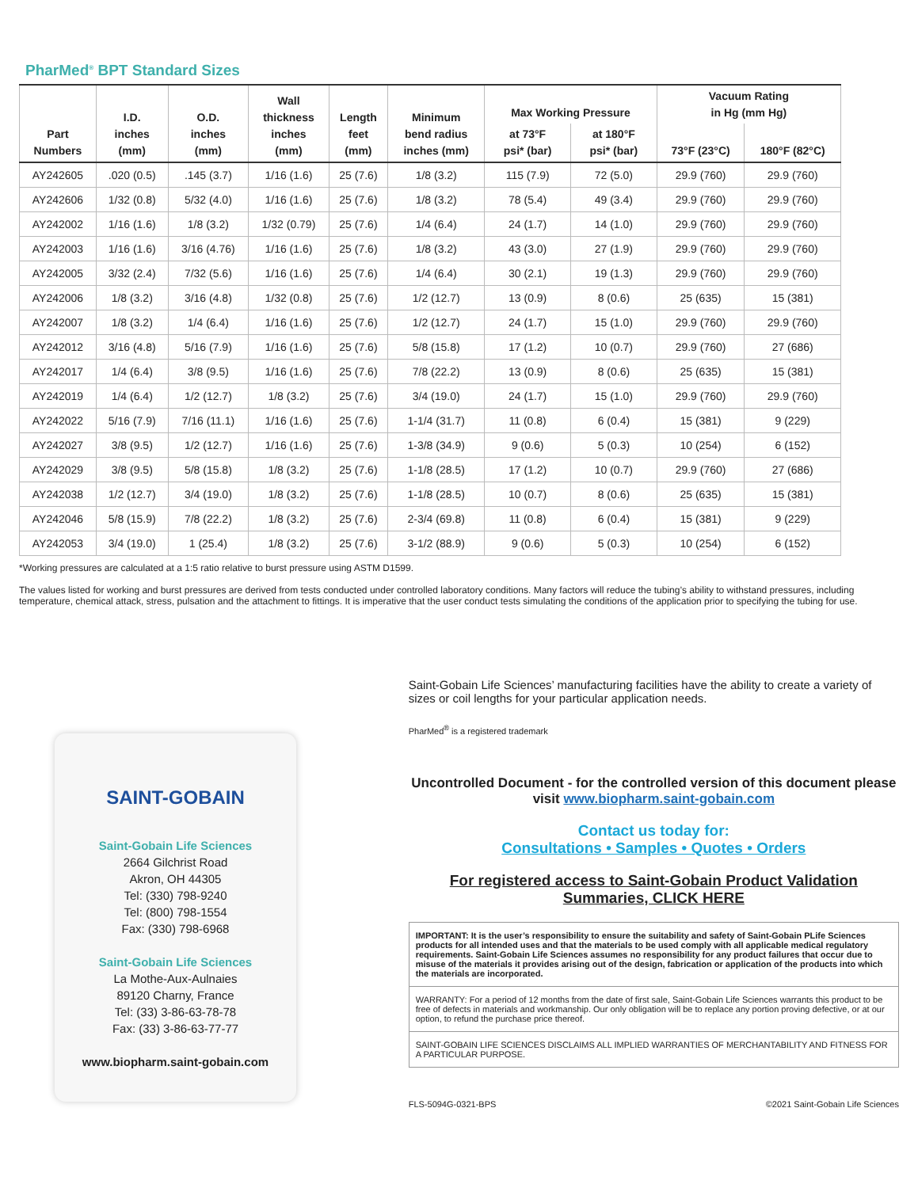PharMed<sup>®</sup> BPT Standard Sizes
| Part Numbers | I.D. inches (mm) | O.D. inches (mm) | Wall thickness inches (mm) | Length feet (mm) | Minimum bend radius inches (mm) | Max Working Pressure | | Vacuum Rating in Hg (mm Hg) | |
| --- | --- | --- | --- | --- | --- | --- | --- | --- | --- |
| | | | | | | at 73°F psi* (bar) | at 180°F psi* (bar) | 73°F (23°C) | 180°F (82°C) |
| AY242605 | .020 (0.5) | .145 (3.7) | 1/16 (1.6) | 25 (7.6) | 1/8 (3.2) | 115 (7.9) | 72 (5.0) | 29.9 (760) | 29.9 (760) |
| AY242606 | 1/32 (0.8) | 5/32 (4.0) | 1/16 (1.6) | 25 (7.6) | 1/8 (3.2) | 78 (5.4) | 49 (3.4) | 29.9 (760) | 29.9 (760) |
| AY242002 | 1/16 (1.6) | 1/8 (3.2) | 1/32 (0.79) | 25 (7.6) | 1/4 (6.4) | 24 (1.7) | 14 (1.0) | 29.9 (760) | 29.9 (760) |
| AY242003 | 1/16 (1.6) | 3/16 (4.76) | 1/16 (1.6) | 25 (7.6) | 1/8 (3.2) | 43 (3.0) | 27 (1.9) | 29.9 (760) | 29.9 (760) |
| AY242005 | 3/32 (2.4) | 7/32 (5.6) | 1/16 (1.6) | 25 (7.6) | 1/4 (6.4) | 30 (2.1) | 19 (1.3) | 29.9 (760) | 29.9 (760) |
| AY242006 | 1/8 (3.2) | 3/16 (4.8) | 1/32 (0.8) | 25 (7.6) | 1/2 (12.7) | 13 (0.9) | 8 (0.6) | 25 (635) | 15 (381) |
| AY242007 | 1/8 (3.2) | 1/4 (6.4) | 1/16 (1.6) | 25 (7.6) | 1/2 (12.7) | 24 (1.7) | 15 (1.0) | 29.9 (760) | 29.9 (760) |
| AY242012 | 3/16 (4.8) | 5/16 (7.9) | 1/16 (1.6) | 25 (7.6) | 5/8 (15.8) | 17 (1.2) | 10 (0.7) | 29.9 (760) | 27 (686) |
| AY242017 | 1/4 (6.4) | 3/8 (9.5) | 1/16 (1.6) | 25 (7.6) | 7/8 (22.2) | 13 (0.9) | 8 (0.6) | 25 (635) | 15 (381) |
| AY242019 | 1/4 (6.4) | 1/2 (12.7) | 1/8 (3.2) | 25 (7.6) | 3/4 (19.0) | 24 (1.7) | 15 (1.0) | 29.9 (760) | 29.9 (760) |
| AY242022 | 5/16 (7.9) | 7/16 (11.1) | 1/16 (1.6) | 25 (7.6) | 1-1/4 (31.7) | 11 (0.8) | 6 (0.4) | 15 (381) | 9 (229) |
| AY242027 | 3/8 (9.5) | 1/2 (12.7) | 1/16 (1.6) | 25 (7.6) | 1-3/8 (34.9) | 9 (0.6) | 5 (0.3) | 10 (254) | 6 (152) |
| AY242029 | 3/8 (9.5) | 5/8 (15.8) | 1/8 (3.2) | 25 (7.6) | 1-1/8 (28.5) | 17 (1.2) | 10 (0.7) | 29.9 (760) | 27 (686) |
| AY242038 | 1/2 (12.7) | 3/4 (19.0) | 1/8 (3.2) | 25 (7.6) | 1-1/8 (28.5) | 10 (0.7) | 8 (0.6) | 25 (635) | 15 (381) |
| AY242046 | 5/8 (15.9) | 7/8 (22.2) | 1/8 (3.2) | 25 (7.6) | 2-3/4 (69.8) | 11 (0.8) | 6 (0.4) | 15 (381) | 9 (229) |
| AY242053 | 3/4 (19.0) | 1 (25.4) | 1/8 (3.2) | 25 (7.6) | 3-1/2 (88.9) | 9 (0.6) | 5 (0.3) | 10 (254) | 6 (152) |
*Working pressures are calculated at a 1:5 ratio relative to burst pressure using ASTM D1599.
The values listed for working and burst pressures are derived from tests conducted under controlled laboratory conditions. Many factors will reduce the tubing’s ability to withstand pressures, including temperature, chemical attack, stress, pulsation and the attachment to fittings. It is imperative that the user conduct tests simulating the conditions of the application prior to specifying the tubing for use.
SAINT-GOBAIN
Saint-Gobain Life Sciences
2664 Gilchrist Road
Akron, OH 44305
Tel: (330) 798-9240
Tel: (800) 798-1554
Fax: (330) 798-6968
Saint-Gobain Life Sciences
La Mothe-Aux-Aulnaies
89120 Charny, France
Tel: (33) 3-86-63-78-78
Fax: (33) 3-86-63-77-77
www.biopharm.saint-gobain.com
Saint-Gobain Life Sciences’ manufacturing facilities have the ability to create a variety of sizes or coil lengths for your particular application needs.
PharMed<sup>®</sup> is a registered trademark
Uncontrolled Document - for the controlled version of this document please visit www.biopharm.saint-gobain.com
Contact us today for:
Consultations • Samples • Quotes • Orders
For registered access to Saint-Gobain Product Validation Summaries, CLICK HERE
IMPORTANT: It is the user’s responsibility to ensure the suitability and safety of Saint-Gobain PLife Sciences products for all intended uses and that the materials to be used comply with all applicable medical regulatory requirements. Saint-Gobain Life Sciences assumes no responsibility for any product failures that occur due to misuse of the materials it provides arising out of the design, fabrication or application of the products into which the materials are incorporated.
WARRANTY: For a period of 12 months from the date of first sale, Saint-Gobain Life Sciences warrants this product to be free of defects in materials and workmanship. Our only obligation will be to replace any portion proving defective, or at our option, to refund the purchase price thereof.
SAINT-GOBAIN LIFE SCIENCES DISCLAIMS ALL IMPLIED WARRANTIES OF MERCHANTABILITY AND FITNESS FOR A PARTICULAR PURPOSE.
FLS-5094G-0321-BPS ©2021 Saint-Gobain Life Sciences